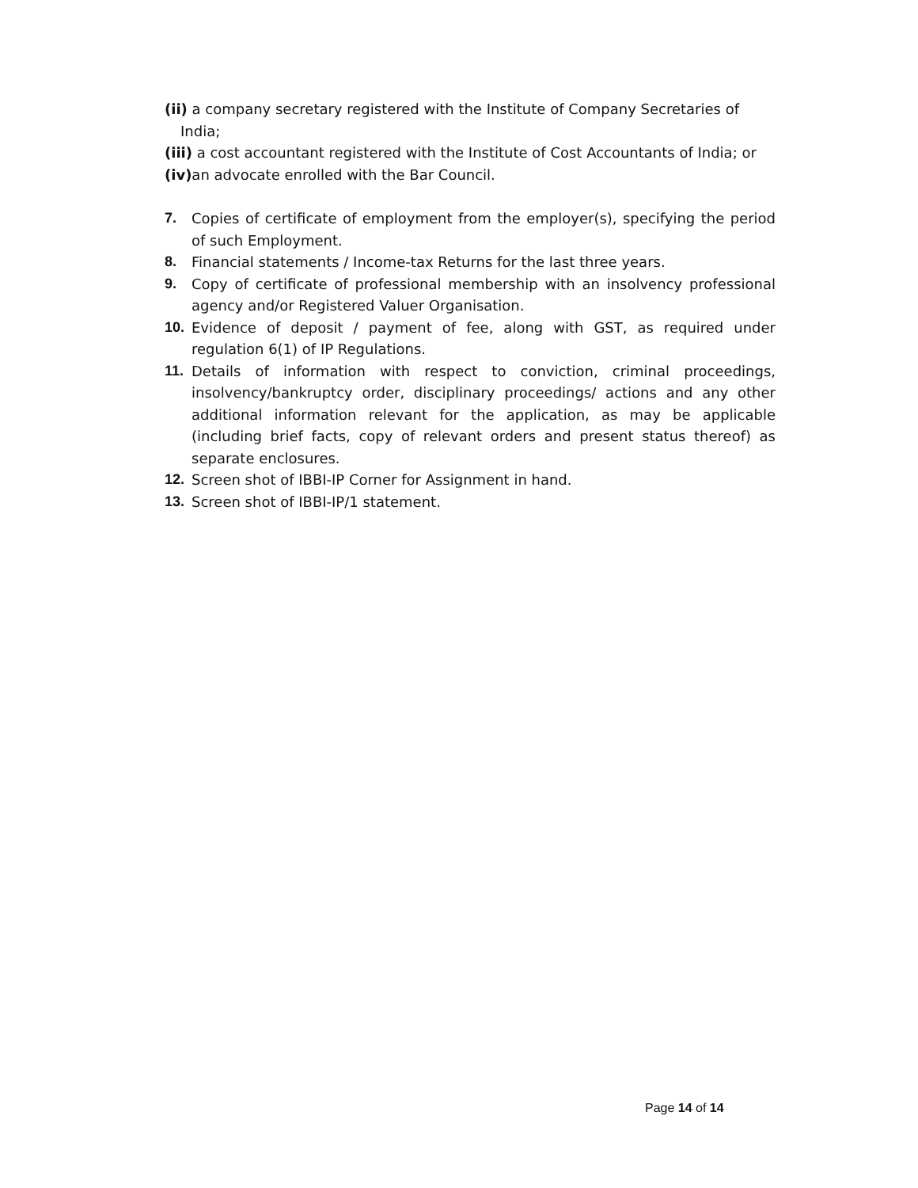(ii) a company secretary registered with the Institute of Company Secretaries of India;
(iii) a cost accountant registered with the Institute of Cost Accountants of India; or
(iv) an advocate enrolled with the Bar Council.
7. Copies of certificate of employment from the employer(s), specifying the period of such Employment.
8. Financial statements / Income-tax Returns for the last three years.
9. Copy of certificate of professional membership with an insolvency professional agency and/or Registered Valuer Organisation.
10. Evidence of deposit / payment of fee, along with GST, as required under regulation 6(1) of IP Regulations.
11. Details of information with respect to conviction, criminal proceedings, insolvency/bankruptcy order, disciplinary proceedings/ actions and any other additional information relevant for the application, as may be applicable (including brief facts, copy of relevant orders and present status thereof) as separate enclosures.
12. Screen shot of IBBI-IP Corner for Assignment in hand.
13. Screen shot of IBBI-IP/1 statement.
Page 14 of 14